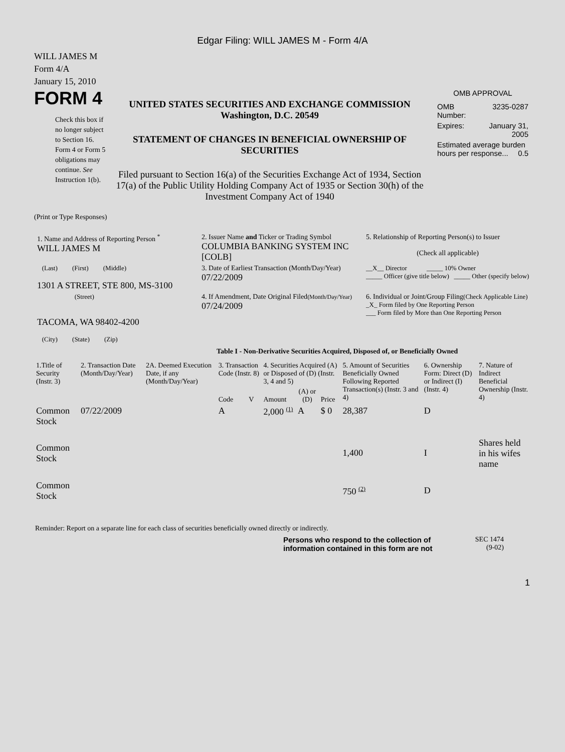Edgar Filing: WILL JAMES M - Form 4/A
WILL JAMES M
Form 4/A
January 15, 2010
FORM 4
Check this box if no longer subject to Section 16. Form 4 or Form 5 obligations may continue. See Instruction 1(b).
UNITED STATES SECURITIES AND EXCHANGE COMMISSION
Washington, D.C. 20549
STATEMENT OF CHANGES IN BENEFICIAL OWNERSHIP OF SECURITIES
Filed pursuant to Section 16(a) of the Securities Exchange Act of 1934, Section 17(a) of the Public Utility Holding Company Act of 1935 or Section 30(h) of the Investment Company Act of 1940
OMB APPROVAL
| OMB Number: | 3235-0287 |
| Expires: | January 31, 2005 |
| Estimated average burden hours per response... 0.5 | |
(Print or Type Responses)
| 1. Name and Address of Reporting Person <sup>*</sup> WILL JAMES M | 2. Issuer Name and Ticker or Trading Symbol COLUMBIA BANKING SYSTEM INC [COLB] | 5. Relationship of Reporting Person(s) to Issuer (Check all applicable) |
| (Last) (First) (Middle) 1301 A STREET, STE 800, MS-3100 | 3. Date of Earliest Transaction (Month/Day/Year) 07/22/2009 | __X__ Director _____ 10% Owner _____ Officer (give title below) _____ Other (specify below) |
| (Street) TACOMA, WA 98402-4200 (City) (State) (Zip) | 4. If Amendment, Date Original Filed (Month/Day/Year) 07/24/2009 | 6. Individual or Joint/Group Filing (Check Applicable Line) _X_ Form filed by One Reporting Person ___ Form filed by More than One Reporting Person |
Table I - Non-Derivative Securities Acquired, Disposed of, or Beneficially Owned
| 1.Title of Security (Instr. 3) | 2. Transaction Date (Month/Day/Year) | 2A. Deemed Execution Date, if any (Month/Day/Year) | 3. Transaction Code (Instr. 8) | | 4. Securities Acquired (A) or Disposed of (D) (Instr. 3, 4 and 5) | | | 5. Amount of Securities Beneficially Owned Following Reported Transaction(s) (Instr. 3 and 4) | 6. Ownership Form: Direct (D) or Indirect (I) (Instr. 4) | 7. Nature of Indirect Beneficial Ownership (Instr. 4) |
| --- | --- | --- | --- | --- | --- | --- | --- | --- | --- | --- |
| | | | Code | V | Amount | (A) or (D) | Price | | | |
| Common Stock | 07/22/2009 | | A | | 2,000 <sup>(1)</sup> | A | $ 0 | 28,387 | D | |
| Common Stock | | | | | | | | 1,400 | I | Shares held in his wifes name |
| Common Stock | | | | | | | | 750 <sup>(2)</sup> | D | |
Reminder: Report on a separate line for each class of securities beneficially owned directly or indirectly.
Persons who respond to the collection of information contained in this form are not
SEC 1474 (9-02)
1